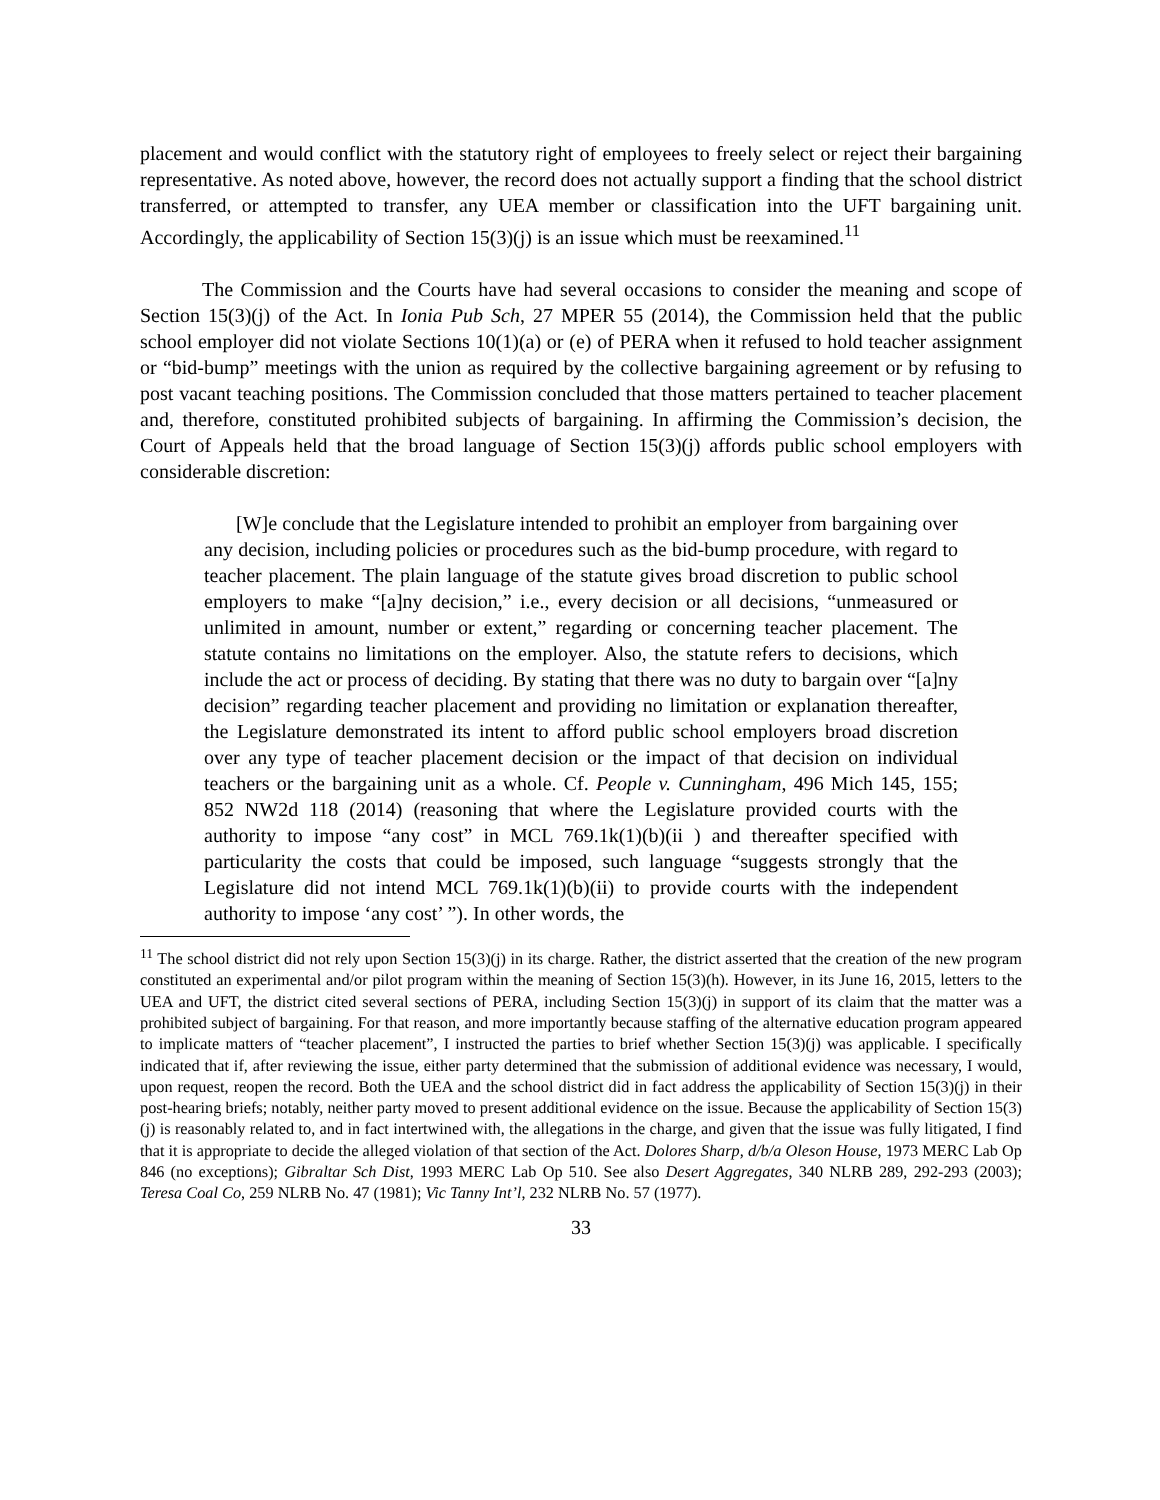placement and would conflict with the statutory right of employees to freely select or reject their bargaining representative. As noted above, however, the record does not actually support a finding that the school district transferred, or attempted to transfer, any UEA member or classification into the UFT bargaining unit. Accordingly, the applicability of Section 15(3)(j) is an issue which must be reexamined.<sup>11</sup>
The Commission and the Courts have had several occasions to consider the meaning and scope of Section 15(3)(j) of the Act. In Ionia Pub Sch, 27 MPER 55 (2014), the Commission held that the public school employer did not violate Sections 10(1)(a) or (e) of PERA when it refused to hold teacher assignment or “bid-bump” meetings with the union as required by the collective bargaining agreement or by refusing to post vacant teaching positions. The Commission concluded that those matters pertained to teacher placement and, therefore, constituted prohibited subjects of bargaining. In affirming the Commission’s decision, the Court of Appeals held that the broad language of Section 15(3)(j) affords public school employers with considerable discretion:
[W]e conclude that the Legislature intended to prohibit an employer from bargaining over any decision, including policies or procedures such as the bid-bump procedure, with regard to teacher placement. The plain language of the statute gives broad discretion to public school employers to make “[a]ny decision,” i.e., every decision or all decisions, “unmeasured or unlimited in amount, number or extent,” regarding or concerning teacher placement. The statute contains no limitations on the employer. Also, the statute refers to decisions, which include the act or process of deciding. By stating that there was no duty to bargain over “[a]ny decision” regarding teacher placement and providing no limitation or explanation thereafter, the Legislature demonstrated its intent to afford public school employers broad discretion over any type of teacher placement decision or the impact of that decision on individual teachers or the bargaining unit as a whole. Cf. People v. Cunningham, 496 Mich 145, 155; 852 NW2d 118 (2014) (reasoning that where the Legislature provided courts with the authority to impose “any cost” in MCL 769.1k(1)(b)(ii ) and thereafter specified with particularity the costs that could be imposed, such language “suggests strongly that the Legislature did not intend MCL 769.1k(1)(b)(ii) to provide courts with the independent authority to impose ‘any cost’ ”). In other words, the
<sup>11</sup> The school district did not rely upon Section 15(3)(j) in its charge. Rather, the district asserted that the creation of the new program constituted an experimental and/or pilot program within the meaning of Section 15(3)(h). However, in its June 16, 2015, letters to the UEA and UFT, the district cited several sections of PERA, including Section 15(3)(j) in support of its claim that the matter was a prohibited subject of bargaining. For that reason, and more importantly because staffing of the alternative education program appeared to implicate matters of “teacher placement”, I instructed the parties to brief whether Section 15(3)(j) was applicable. I specifically indicated that if, after reviewing the issue, either party determined that the submission of additional evidence was necessary, I would, upon request, reopen the record. Both the UEA and the school district did in fact address the applicability of Section 15(3)(j) in their post-hearing briefs; notably, neither party moved to present additional evidence on the issue. Because the applicability of Section 15(3)(j) is reasonably related to, and in fact intertwined with, the allegations in the charge, and given that the issue was fully litigated, I find that it is appropriate to decide the alleged violation of that section of the Act. Dolores Sharp, d/b/a Oleson House, 1973 MERC Lab Op 846 (no exceptions); Gibraltar Sch Dist, 1993 MERC Lab Op 510. See also Desert Aggregates, 340 NLRB 289, 292-293 (2003); Teresa Coal Co, 259 NLRB No. 47 (1981); Vic Tanny Int’l, 232 NLRB No. 57 (1977).
33